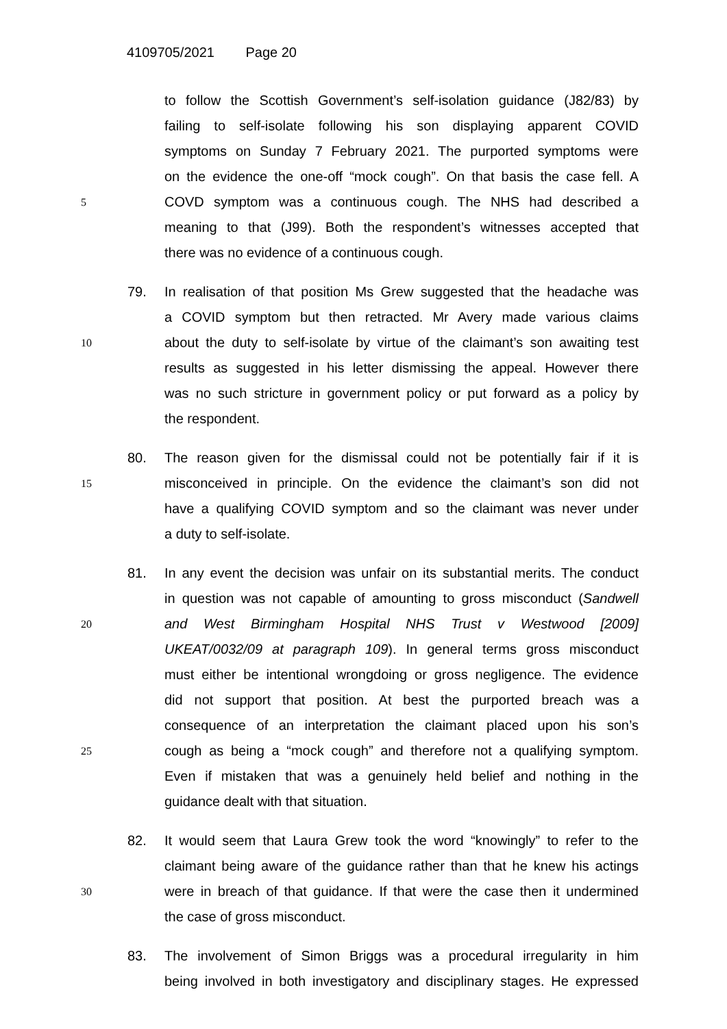4109705/2021 Page 20
to follow the Scottish Government’s self-isolation guidance (J82/83) by
failing to self-isolate following his son displaying apparent COVID
symptoms on Sunday 7 February 2021. The purported symptoms were
on the evidence the one-off “mock cough”. On that basis the case fell. A
5
COVD symptom was a continuous cough. The NHS had described a
meaning to that (J99). Both the respondent’s witnesses accepted that
there was no evidence of a continuous cough.
79.
In realisation of that position Ms Grew suggested that the headache was
a COVID symptom but then retracted. Mr Avery made various claims
10
about the duty to self-isolate by virtue of the claimant’s son awaiting test
results as suggested in his letter dismissing the appeal. However there
was no such stricture in government policy or put forward as a policy by
the respondent.
80.
The reason given for the dismissal could not be potentially fair if it is
15
misconceived in principle. On the evidence the claimant’s son did not
have a qualifying COVID symptom and so the claimant was never under
a duty to self-isolate.
81.
In any event the decision was unfair on its substantial merits. The conduct
in question was not capable of amounting to gross misconduct (Sandwell
20
and West Birmingham Hospital NHS Trust v Westwood [2009]
UKEAT/0032/09 at paragraph 109). In general terms gross misconduct
must either be intentional wrongdoing or gross negligence. The evidence
did not support that position. At best the purported breach was a
consequence of an interpretation the claimant placed upon his son’s
25
cough as being a “mock cough” and therefore not a qualifying symptom.
Even if mistaken that was a genuinely held belief and nothing in the
guidance dealt with that situation.
82.
It would seem that Laura Grew took the word “knowingly” to refer to the
claimant being aware of the guidance rather than that he knew his actings
30
were in breach of that guidance. If that were the case then it undermined
the case of gross misconduct.
83.
The involvement of Simon Briggs was a procedural irregularity in him
being involved in both investigatory and disciplinary stages. He expressed